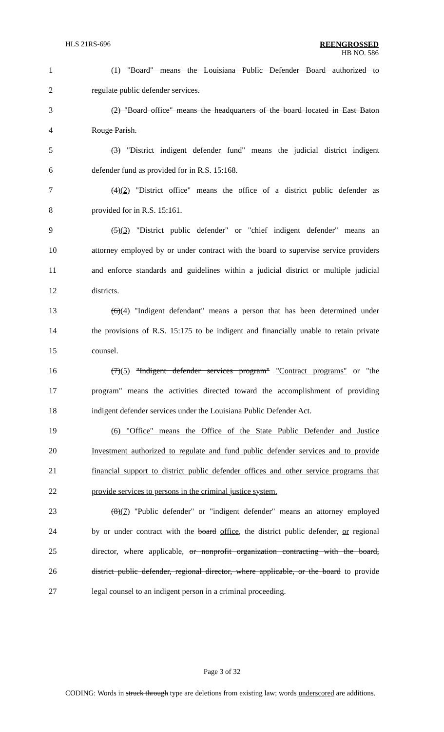HLS 21RS-696 REENGROSSED
HB NO. 586
1 (1) "Board" means the Louisiana Public Defender Board authorized to
2 regulate public defender services.
3 (2) "Board office" means the headquarters of the board located in East Baton
4 Rouge Parish.
5 (3) "District indigent defender fund" means the judicial district indigent
6 defender fund as provided for in R.S. 15:168.
7 (4)(2) "District office" means the office of a district public defender as
8 provided for in R.S. 15:161.
9 (5)(3) "District public defender" or "chief indigent defender" means an
10 attorney employed by or under contract with the board to supervise service providers
11 and enforce standards and guidelines within a judicial district or multiple judicial
12 districts.
13 (6)(4) "Indigent defendant" means a person that has been determined under
14 the provisions of R.S. 15:175 to be indigent and financially unable to retain private
15 counsel.
16 (7)(5) "Indigent defender services program" "Contract programs" or "the
17 program" means the activities directed toward the accomplishment of providing
18 indigent defender services under the Louisiana Public Defender Act.
19 (6) "Office" means the Office of the State Public Defender and Justice
20 Investment authorized to regulate and fund public defender services and to provide
21 financial support to district public defender offices and other service programs that
22 provide services to persons in the criminal justice system.
23 (8)(7) "Public defender" or "indigent defender" means an attorney employed
24 by or under contract with the board office, the district public defender, or regional
25 director, where applicable, or nonprofit organization contracting with the board,
26 district public defender, regional director, where applicable, or the board to provide
27 legal counsel to an indigent person in a criminal proceeding.
Page 3 of 32
CODING: Words in struck through type are deletions from existing law; words underscored are additions.